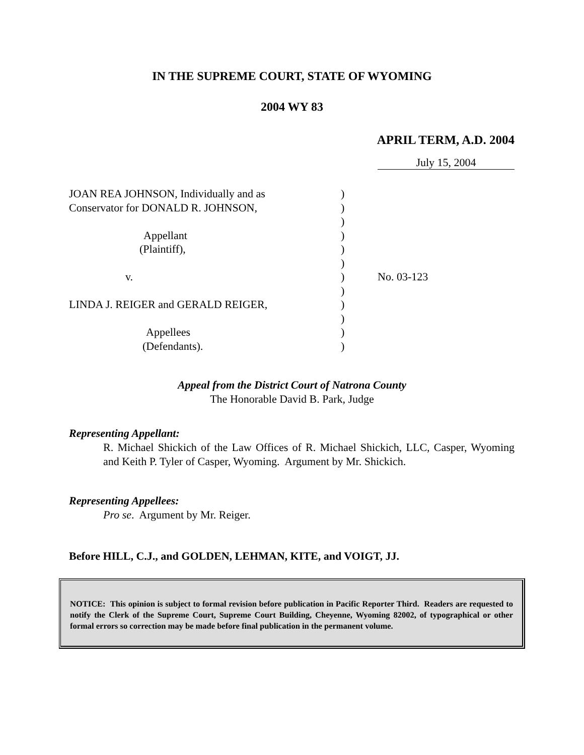IN THE SUPREME COURT, STATE OF WYOMING
2004 WY 83
APRIL TERM, A.D. 2004
July 15, 2004
JOAN REA JOHNSON, Individually and as
Conservator for DONALD R. JOHNSON,
Appellant
(Plaintiff),
v.
LINDA J. REIGER and GERALD REIGER,
Appellees
(Defendants).
)
)
)
)
)
)
)
)
)
)
)
)
No. 03-123
Appeal from the District Court of Natrona County
The Honorable David B. Park, Judge
Representing Appellant:
R. Michael Shickich of the Law Offices of R. Michael Shickich, LLC, Casper, Wyoming and Keith P. Tyler of Casper, Wyoming. Argument by Mr. Shickich.
Representing Appellees:
Pro se. Argument by Mr. Reiger.
Before HILL, C.J., and GOLDEN, LEHMAN, KITE, and VOIGT, JJ.
NOTICE: This opinion is subject to formal revision before publication in Pacific Reporter Third. Readers are requested to notify the Clerk of the Supreme Court, Supreme Court Building, Cheyenne, Wyoming 82002, of typographical or other formal errors so correction may be made before final publication in the permanent volume.